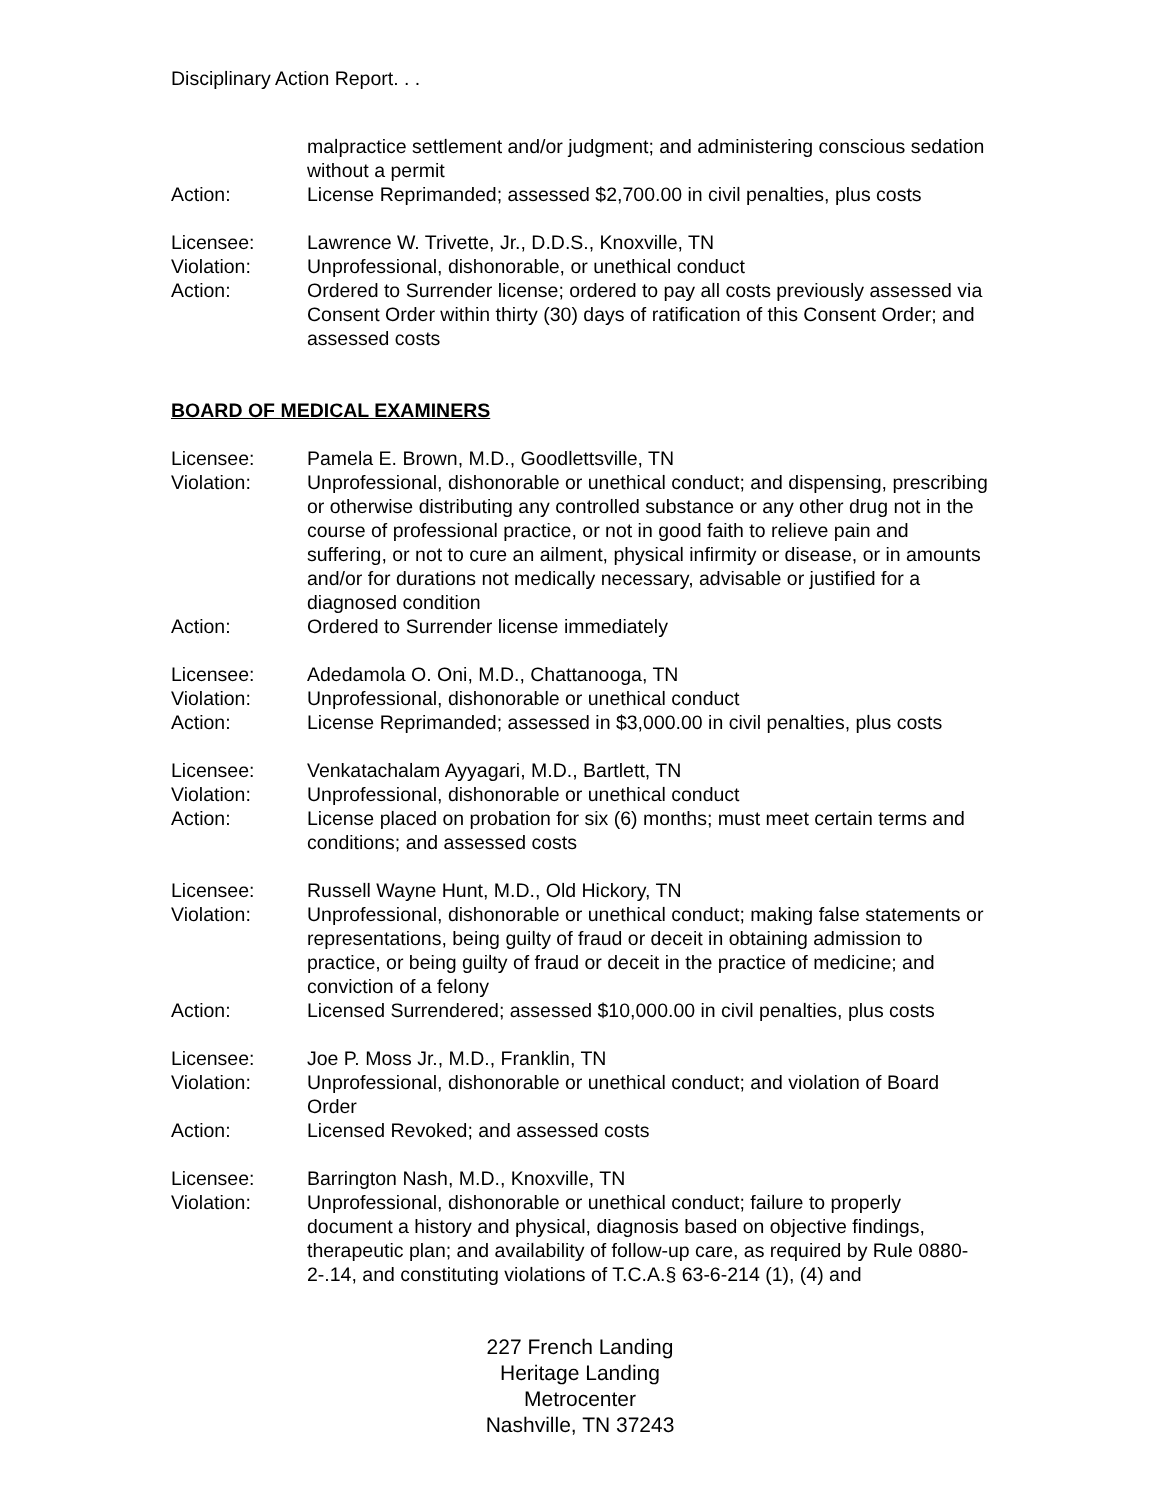Disciplinary Action Report. . .
| | malpractice settlement and/or judgment; and administering conscious sedation without a permit |
| Action: | License Reprimanded; assessed $2,700.00 in civil penalties, plus costs |
| Licensee: | Lawrence W. Trivette, Jr., D.D.S., Knoxville, TN |
| Violation: | Unprofessional, dishonorable, or unethical conduct |
| Action: | Ordered to Surrender license; ordered to pay all costs previously assessed via Consent Order within thirty (30) days of ratification of this Consent Order; and assessed costs |
BOARD OF MEDICAL EXAMINERS
| Licensee: | Pamela E. Brown, M.D., Goodlettsville, TN |
| Violation: | Unprofessional, dishonorable or unethical conduct; and dispensing, prescribing or otherwise distributing any controlled substance or any other drug not in the course of professional practice, or not in good faith to relieve pain and suffering, or not to cure an ailment, physical infirmity or disease, or in amounts and/or for durations not medically necessary, advisable or justified for a diagnosed condition |
| Action: | Ordered to Surrender license immediately |
| Licensee: | Adedamola O. Oni, M.D., Chattanooga, TN |
| Violation: | Unprofessional, dishonorable or unethical conduct |
| Action: | License Reprimanded; assessed in $3,000.00 in civil penalties, plus costs |
| Licensee: | Venkatachalam Ayyagari, M.D., Bartlett, TN |
| Violation: | Unprofessional, dishonorable or unethical conduct |
| Action: | License placed on probation for six (6) months; must meet certain terms and conditions; and assessed costs |
| Licensee: | Russell Wayne Hunt, M.D., Old Hickory, TN |
| Violation: | Unprofessional, dishonorable or unethical conduct; making false statements or representations, being guilty of fraud or deceit in obtaining admission to practice, or being guilty of fraud or deceit in the practice of medicine; and conviction of a felony |
| Action: | Licensed Surrendered; assessed $10,000.00 in civil penalties, plus costs |
| Licensee: | Joe P. Moss Jr., M.D., Franklin, TN |
| Violation: | Unprofessional, dishonorable or unethical conduct; and violation of Board Order |
| Action: | Licensed Revoked; and assessed costs |
| Licensee: | Barrington Nash, M.D., Knoxville, TN |
| Violation: | Unprofessional, dishonorable or unethical conduct; failure to properly document a history and physical, diagnosis based on objective findings, therapeutic plan; and availability of follow-up care, as required by Rule 0880-2-.14, and constituting violations of T.C.A.§ 63-6-214 (1), (4) and |
227 French Landing
Heritage Landing
Metrocenter
Nashville, TN 37243